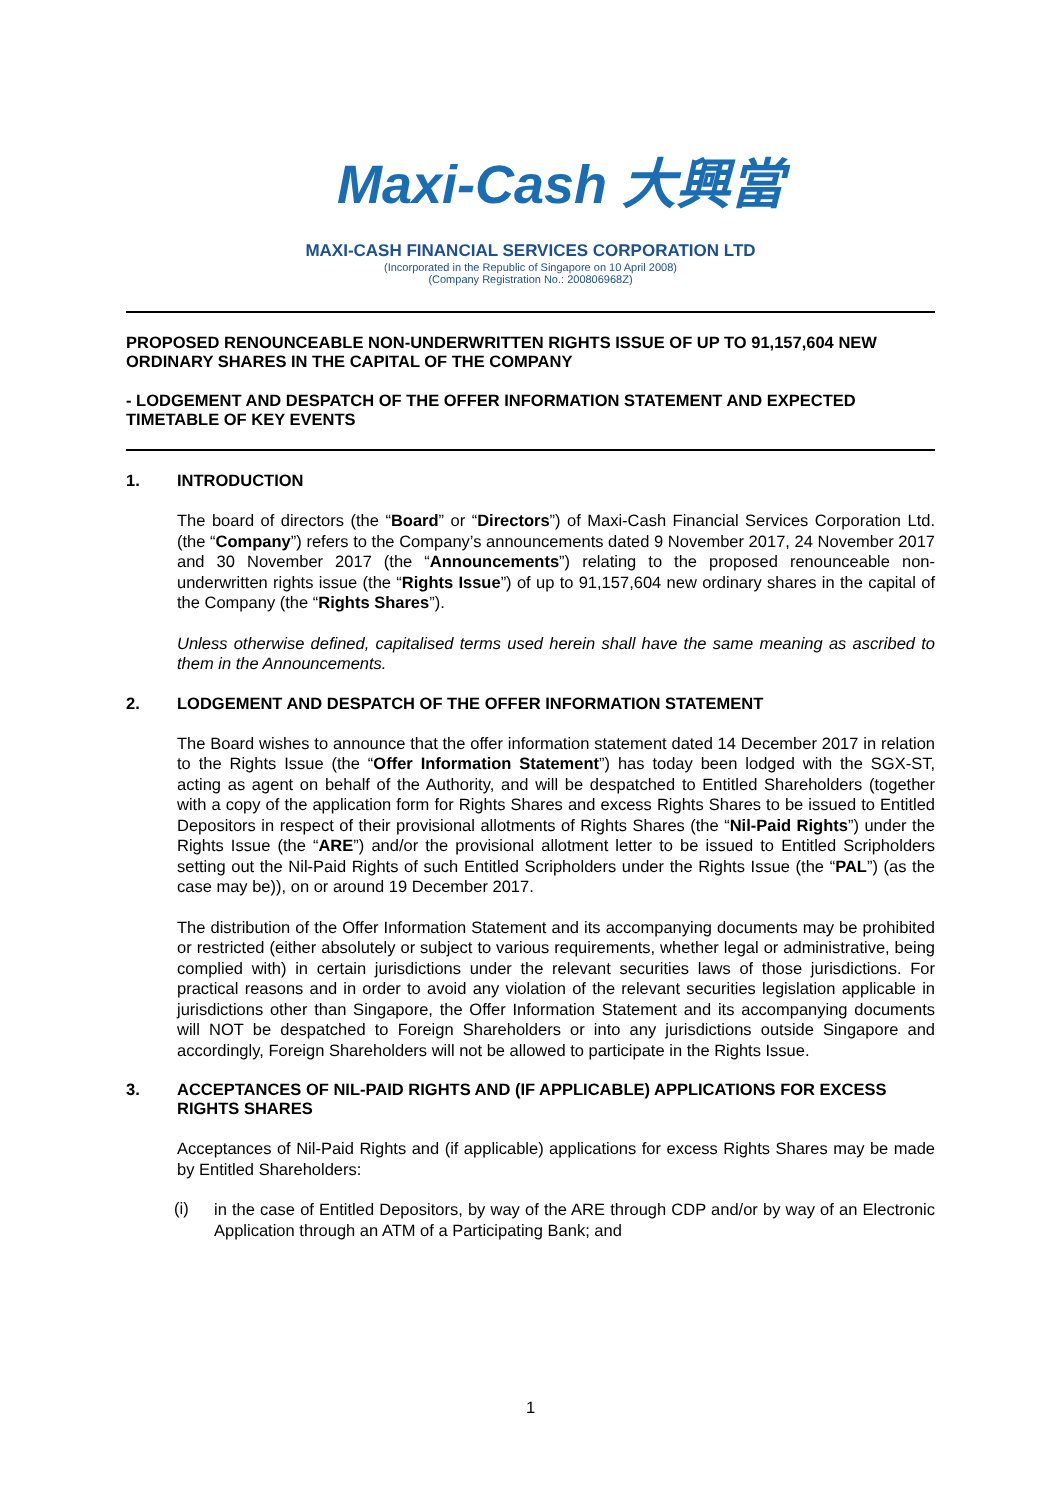Maxi-Cash 大興當
MAXI-CASH FINANCIAL SERVICES CORPORATION LTD
(Incorporated in the Republic of Singapore on 10 April 2008)
(Company Registration No.: 200806968Z)
PROPOSED RENOUNCEABLE NON-UNDERWRITTEN RIGHTS ISSUE OF UP TO 91,157,604 NEW ORDINARY SHARES IN THE CAPITAL OF THE COMPANY
- LODGEMENT AND DESPATCH OF THE OFFER INFORMATION STATEMENT AND EXPECTED TIMETABLE OF KEY EVENTS
1. INTRODUCTION
The board of directors (the “Board” or “Directors”) of Maxi-Cash Financial Services Corporation Ltd. (the “Company”) refers to the Company’s announcements dated 9 November 2017, 24 November 2017 and 30 November 2017 (the “Announcements”) relating to the proposed renounceable non-underwritten rights issue (the “Rights Issue”) of up to 91,157,604 new ordinary shares in the capital of the Company (the “Rights Shares”).
Unless otherwise defined, capitalised terms used herein shall have the same meaning as ascribed to them in the Announcements.
2. LODGEMENT AND DESPATCH OF THE OFFER INFORMATION STATEMENT
The Board wishes to announce that the offer information statement dated 14 December 2017 in relation to the Rights Issue (the “Offer Information Statement”) has today been lodged with the SGX-ST, acting as agent on behalf of the Authority, and will be despatched to Entitled Shareholders (together with a copy of the application form for Rights Shares and excess Rights Shares to be issued to Entitled Depositors in respect of their provisional allotments of Rights Shares (the “Nil-Paid Rights”) under the Rights Issue (the “ARE”) and/or the provisional allotment letter to be issued to Entitled Scripholders setting out the Nil-Paid Rights of such Entitled Scripholders under the Rights Issue (the “PAL”) (as the case may be)), on or around 19 December 2017.
The distribution of the Offer Information Statement and its accompanying documents may be prohibited or restricted (either absolutely or subject to various requirements, whether legal or administrative, being complied with) in certain jurisdictions under the relevant securities laws of those jurisdictions. For practical reasons and in order to avoid any violation of the relevant securities legislation applicable in jurisdictions other than Singapore, the Offer Information Statement and its accompanying documents will NOT be despatched to Foreign Shareholders or into any jurisdictions outside Singapore and accordingly, Foreign Shareholders will not be allowed to participate in the Rights Issue.
3. ACCEPTANCES OF NIL-PAID RIGHTS AND (IF APPLICABLE) APPLICATIONS FOR EXCESS RIGHTS SHARES
Acceptances of Nil-Paid Rights and (if applicable) applications for excess Rights Shares may be made by Entitled Shareholders:
(i)
in the case of Entitled Depositors, by way of the ARE through CDP and/or by way of an Electronic Application through an ATM of a Participating Bank; and
1